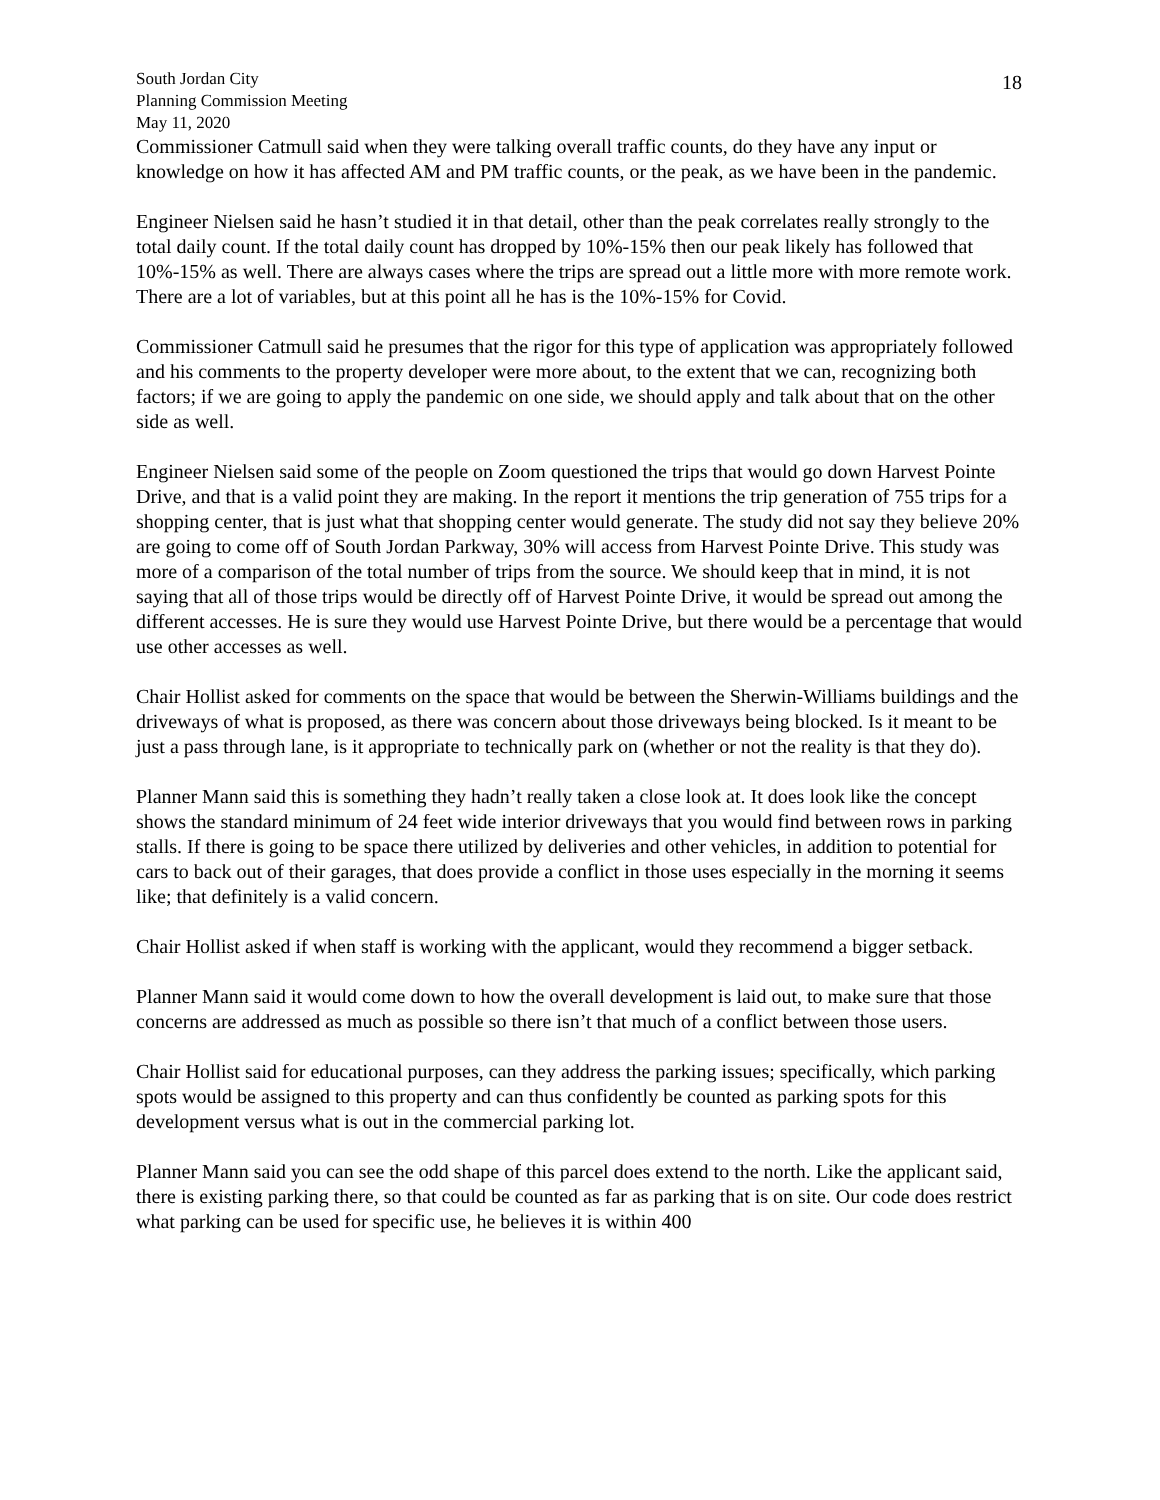18
South Jordan City
Planning Commission Meeting
May 11, 2020
Commissioner Catmull said when they were talking overall traffic counts, do they have any input or knowledge on how it has affected AM and PM traffic counts, or the peak, as we have been in the pandemic.
Engineer Nielsen said he hasn’t studied it in that detail, other than the peak correlates really strongly to the total daily count. If the total daily count has dropped by 10%-15% then our peak likely has followed that 10%-15% as well. There are always cases where the trips are spread out a little more with more remote work. There are a lot of variables, but at this point all he has is the 10%-15% for Covid.
Commissioner Catmull said he presumes that the rigor for this type of application was appropriately followed and his comments to the property developer were more about, to the extent that we can, recognizing both factors; if we are going to apply the pandemic on one side, we should apply and talk about that on the other side as well.
Engineer Nielsen said some of the people on Zoom questioned the trips that would go down Harvest Pointe Drive, and that is a valid point they are making. In the report it mentions the trip generation of 755 trips for a shopping center, that is just what that shopping center would generate. The study did not say they believe 20% are going to come off of South Jordan Parkway, 30% will access from Harvest Pointe Drive. This study was more of a comparison of the total number of trips from the source. We should keep that in mind, it is not saying that all of those trips would be directly off of Harvest Pointe Drive, it would be spread out among the different accesses. He is sure they would use Harvest Pointe Drive, but there would be a percentage that would use other accesses as well.
Chair Hollist asked for comments on the space that would be between the Sherwin-Williams buildings and the driveways of what is proposed, as there was concern about those driveways being blocked. Is it meant to be just a pass through lane, is it appropriate to technically park on (whether or not the reality is that they do).
Planner Mann said this is something they hadn’t really taken a close look at. It does look like the concept shows the standard minimum of 24 feet wide interior driveways that you would find between rows in parking stalls. If there is going to be space there utilized by deliveries and other vehicles, in addition to potential for cars to back out of their garages, that does provide a conflict in those uses especially in the morning it seems like; that definitely is a valid concern.
Chair Hollist asked if when staff is working with the applicant, would they recommend a bigger setback.
Planner Mann said it would come down to how the overall development is laid out, to make sure that those concerns are addressed as much as possible so there isn’t that much of a conflict between those users.
Chair Hollist said for educational purposes, can they address the parking issues; specifically, which parking spots would be assigned to this property and can thus confidently be counted as parking spots for this development versus what is out in the commercial parking lot.
Planner Mann said you can see the odd shape of this parcel does extend to the north. Like the applicant said, there is existing parking there, so that could be counted as far as parking that is on site. Our code does restrict what parking can be used for specific use, he believes it is within 400